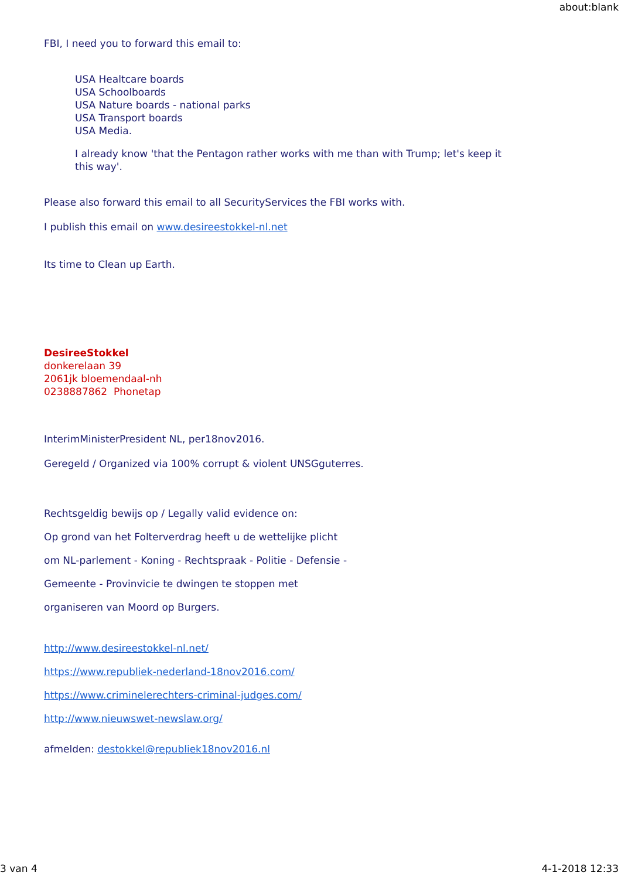about:blank
FBI, I need you to forward this email to:
USA Healtcare boards
USA Schoolboards
USA Nature boards - national parks
USA Transport boards
USA Media.
I already know 'that the Pentagon rather works with me than with Trump; let's keep it
this way'.
Please also forward this email to all SecurityServices the FBI works with.
I publish this email on www.desireestokkel-nl.net
Its time to Clean up Earth.
DesireeStokkel
donkerelaan 39
2061jk bloemendaal-nh
0238887862 Phonetap
InterimMinisterPresident NL, per18nov2016.
Geregeld / Organized via 100% corrupt & violent UNSGguterres.
Rechtsgeldig bewijs op / Legally valid evidence on:
Op grond van het Folterverdrag heeft u de wettelijke plicht
om NL-parlement - Koning - Rechtspraak - Politie - Defensie -
Gemeente - Provinvicie te dwingen te stoppen met
organiseren van Moord op Burgers.
http://www.desireestokkel-nl.net/
https://www.republiek-nederland-18nov2016.com/
https://www.criminelerechters-criminal-judges.com/
http://www.nieuwswet-newslaw.org/
afmelden: destokkel@republiek18nov2016.nl
3 van 4 4-1-2018 12:33